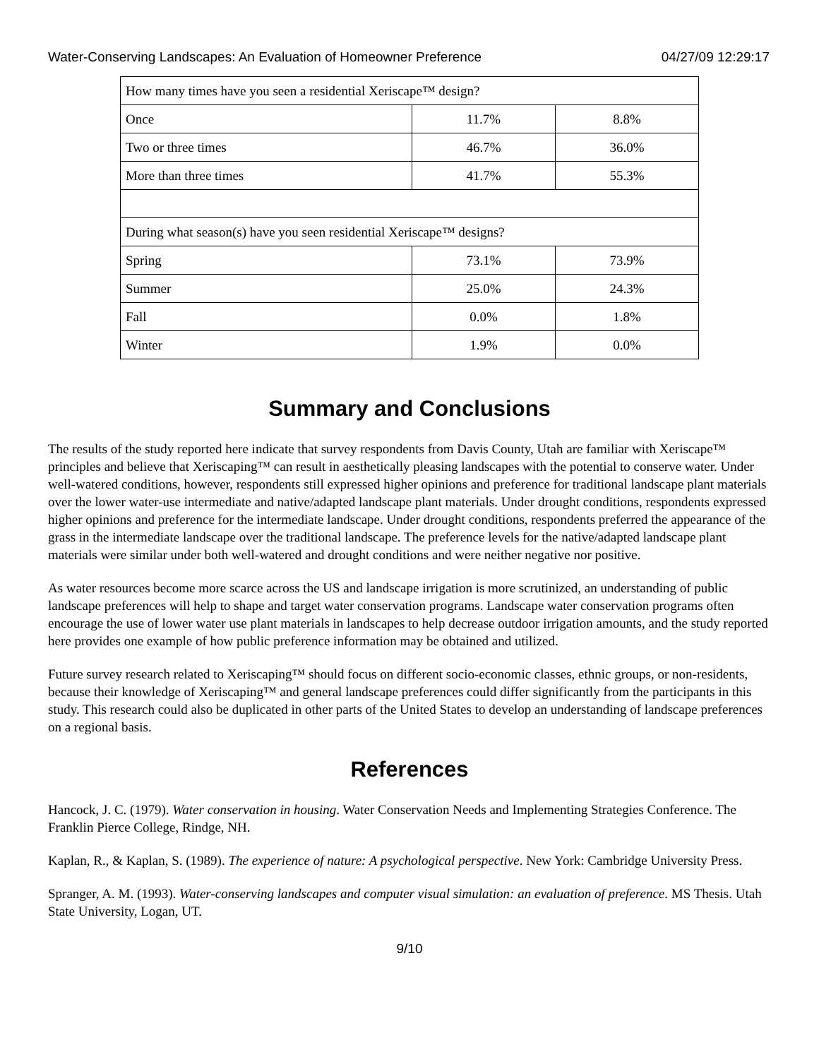Water-Conserving Landscapes: An Evaluation of Homeowner Preference 04/27/09 12:29:17
| How many times have you seen a residential Xeriscape™ design? | | |
| Once | 11.7% | 8.8% |
| Two or three times | 46.7% | 36.0% |
| More than three times | 41.7% | 55.3% |
| During what season(s) have you seen residential Xeriscape™ designs? | | |
| Spring | 73.1% | 73.9% |
| Summer | 25.0% | 24.3% |
| Fall | 0.0% | 1.8% |
| Winter | 1.9% | 0.0% |
Summary and Conclusions
The results of the study reported here indicate that survey respondents from Davis County, Utah are familiar with Xeriscape™ principles and believe that Xeriscaping™ can result in aesthetically pleasing landscapes with the potential to conserve water. Under well-watered conditions, however, respondents still expressed higher opinions and preference for traditional landscape plant materials over the lower water-use intermediate and native/adapted landscape plant materials. Under drought conditions, respondents expressed higher opinions and preference for the intermediate landscape. Under drought conditions, respondents preferred the appearance of the grass in the intermediate landscape over the traditional landscape. The preference levels for the native/adapted landscape plant materials were similar under both well-watered and drought conditions and were neither negative nor positive.
As water resources become more scarce across the US and landscape irrigation is more scrutinized, an understanding of public landscape preferences will help to shape and target water conservation programs. Landscape water conservation programs often encourage the use of lower water use plant materials in landscapes to help decrease outdoor irrigation amounts, and the study reported here provides one example of how public preference information may be obtained and utilized.
Future survey research related to Xeriscaping™ should focus on different socio-economic classes, ethnic groups, or non-residents, because their knowledge of Xeriscaping™ and general landscape preferences could differ significantly from the participants in this study. This research could also be duplicated in other parts of the United States to develop an understanding of landscape preferences on a regional basis.
References
Hancock, J. C. (1979). Water conservation in housing. Water Conservation Needs and Implementing Strategies Conference. The Franklin Pierce College, Rindge, NH.
Kaplan, R., & Kaplan, S. (1989). The experience of nature: A psychological perspective. New York: Cambridge University Press.
Spranger, A. M. (1993). Water-conserving landscapes and computer visual simulation: an evaluation of preference. MS Thesis. Utah State University, Logan, UT.
9/10